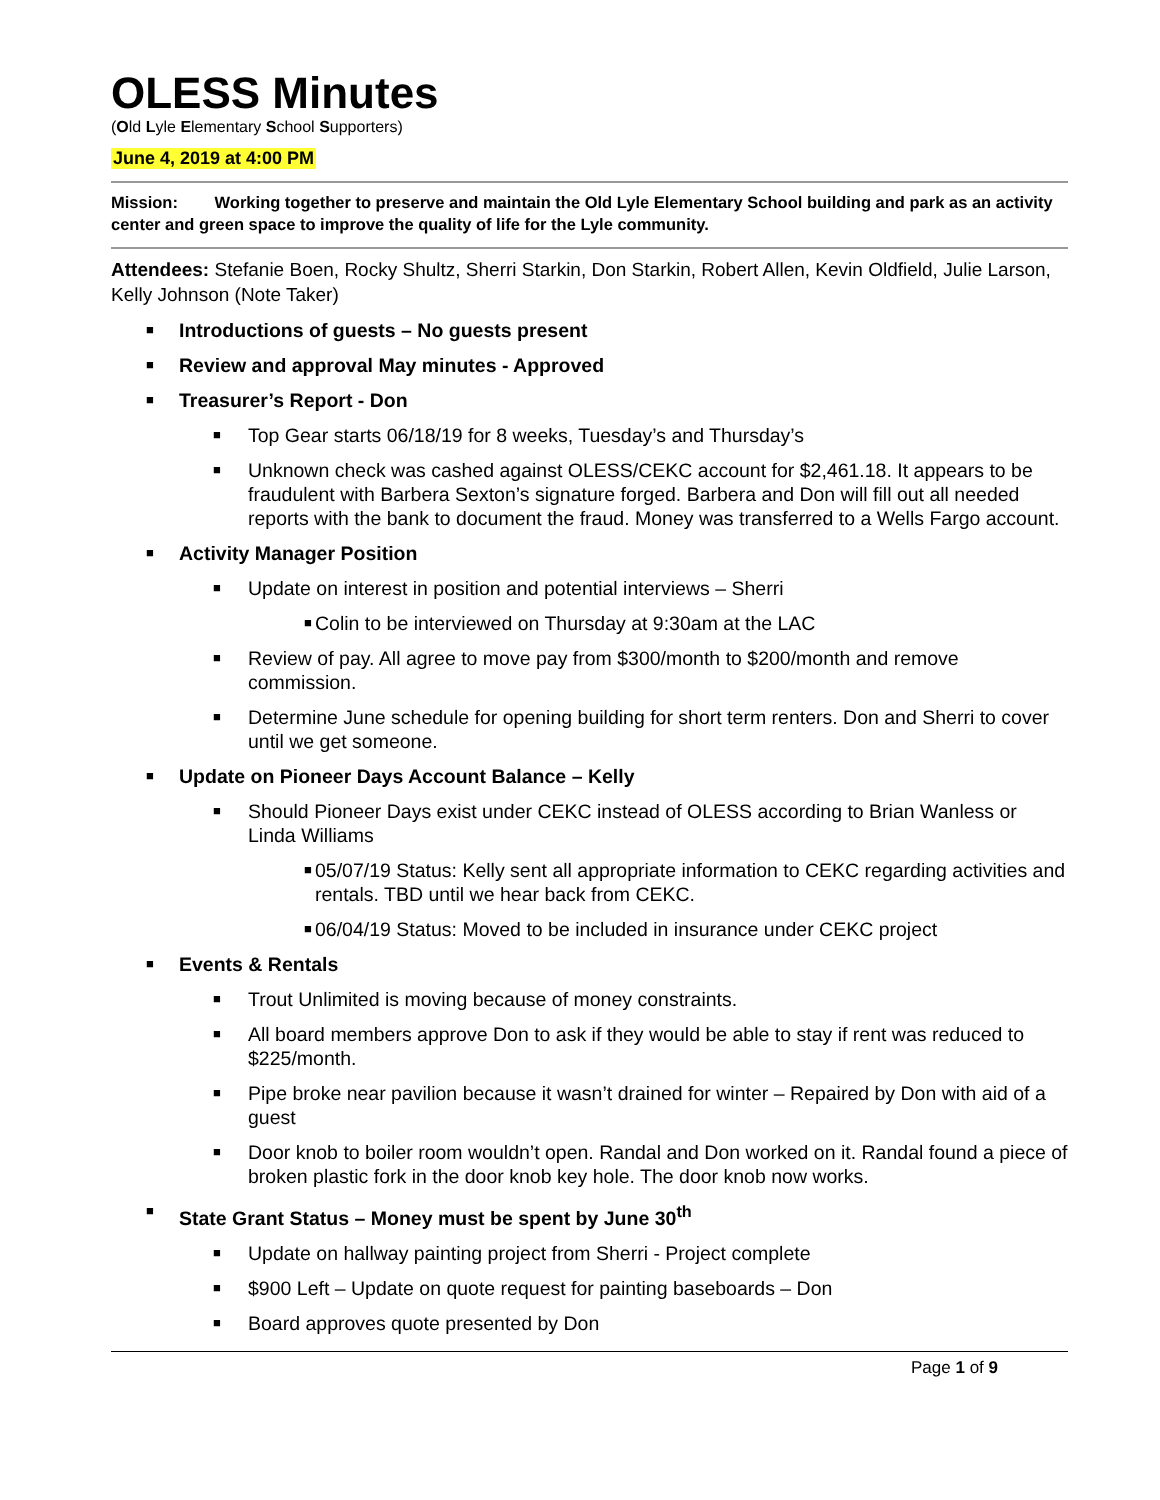OLESS Minutes
(Old Lyle Elementary School Supporters)
June 4, 2019 at 4:00 PM
Mission: Working together to preserve and maintain the Old Lyle Elementary School building and park as an activity center and green space to improve the quality of life for the Lyle community.
Attendees: Stefanie Boen, Rocky Shultz, Sherri Starkin, Don Starkin, Robert Allen, Kevin Oldfield, Julie Larson, Kelly Johnson (Note Taker)
■ Introductions of guests – No guests present
■ Review and approval May minutes - Approved
■ Treasurer’s Report - Don
■ Top Gear starts 06/18/19 for 8 weeks, Tuesday’s and Thursday’s
■ Unknown check was cashed against OLESS/CEKC account for $2,461.18. It appears to be fraudulent with Barbera Sexton’s signature forged. Barbera and Don will fill out all needed reports with the bank to document the fraud. Money was transferred to a Wells Fargo account.
■ Activity Manager Position
■ Update on interest in position and potential interviews – Sherri
■ Colin to be interviewed on Thursday at 9:30am at the LAC
■ Review of pay. All agree to move pay from $300/month to $200/month and remove commission.
■ Determine June schedule for opening building for short term renters. Don and Sherri to cover until we get someone.
■ Update on Pioneer Days Account Balance – Kelly
■ Should Pioneer Days exist under CEKC instead of OLESS according to Brian Wanless or Linda Williams
■ 05/07/19 Status: Kelly sent all appropriate information to CEKC regarding activities and rentals. TBD until we hear back from CEKC.
■ 06/04/19 Status: Moved to be included in insurance under CEKC project
■ Events & Rentals
■ Trout Unlimited is moving because of money constraints.
■ All board members approve Don to ask if they would be able to stay if rent was reduced to $225/month.
■ Pipe broke near pavilion because it wasn’t drained for winter – Repaired by Don with aid of a guest
■ Door knob to boiler room wouldn’t open. Randal and Don worked on it. Randal found a piece of broken plastic fork in the door knob key hole. The door knob now works.
■ State Grant Status – Money must be spent by June 30<sup>th</sup>
■ Update on hallway painting project from Sherri - Project complete
■ $900 Left – Update on quote request for painting baseboards – Don
■ Board approves quote presented by Don
Page 1 of 9